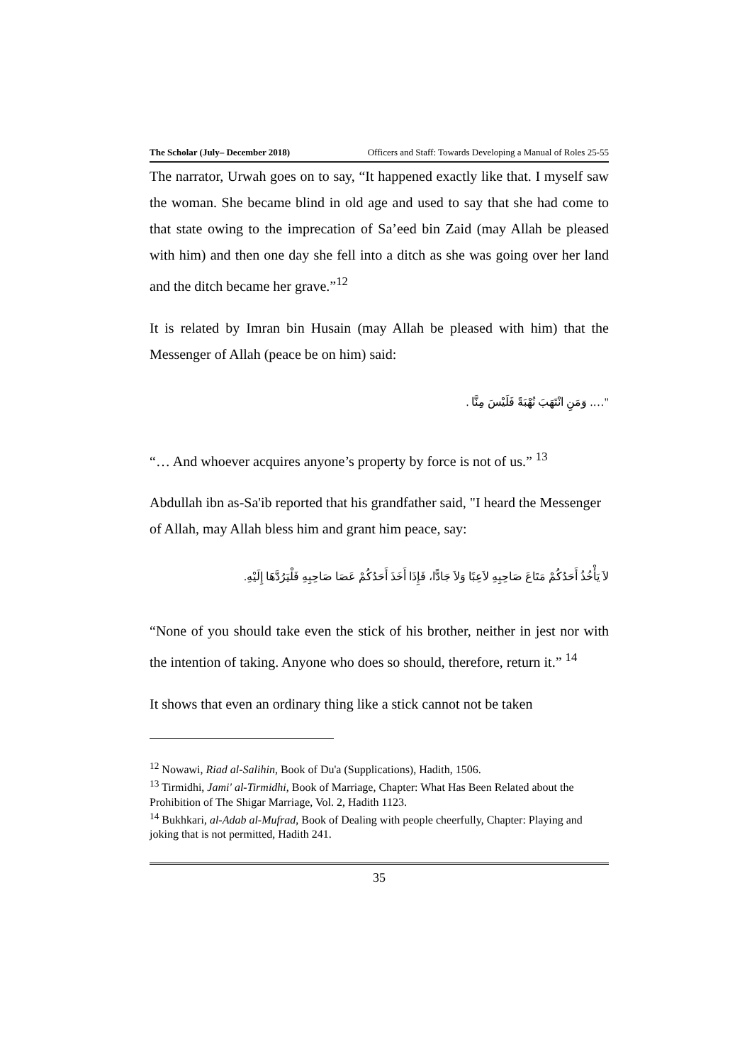The Scholar (July– December 2018) Officers and Staff: Towards Developing a Manual of Roles 25-55
The narrator, Urwah goes on to say, “It happened exactly like that. I myself saw the woman. She became blind in old age and used to say that she had come to that state owing to the imprecation of Sa’eed bin Zaid (may Allah be pleased with him) and then one day she fell into a ditch as she was going over her land and the ditch became her grave.”<sup>12</sup>
It is related by Imran bin Husain (may Allah be pleased with him) that the Messenger of Allah (peace be on him) said:
"…. وَمَنِ انْتَهَبَ نُهْبَةً فَلَيْسَ مِنَّا .
“… And whoever acquires anyone’s property by force is not of us.” <sup>13</sup>
Abdullah ibn as-Sa'ib reported that his grandfather said, "I heard the Messenger of Allah, may Allah bless him and grant him peace, say:
لاَ يَأْخُذُ أَحَدُكُمْ مَتَاعَ صَاحِبِهِ لاَعِبًا وَلاَ جَادًّا، فَإِذَا أَخَذَ أَحَدُكُمْ عَصَا صَاحِبِهِ فَلْيَرُدَّهَا إِلَيْهِ.
“None of you should take even the stick of his brother, neither in jest nor with the intention of taking. Anyone who does so should, therefore, return it.” <sup>14</sup>
It shows that even an ordinary thing like a stick cannot not be taken
<sup>12</sup> Nowawi, Riad al-Salihin, Book of Du'a (Supplications), Hadith, 1506.
<sup>13</sup> Tirmidhi, Jami' al-Tirmidhi, Book of Marriage, Chapter: What Has Been Related about the Prohibition of The Shigar Marriage, Vol. 2, Hadith 1123.
<sup>14</sup> Bukhkari, al-Adab al-Mufrad, Book of Dealing with people cheerfully, Chapter: Playing and joking that is not permitted, Hadith 241.
35